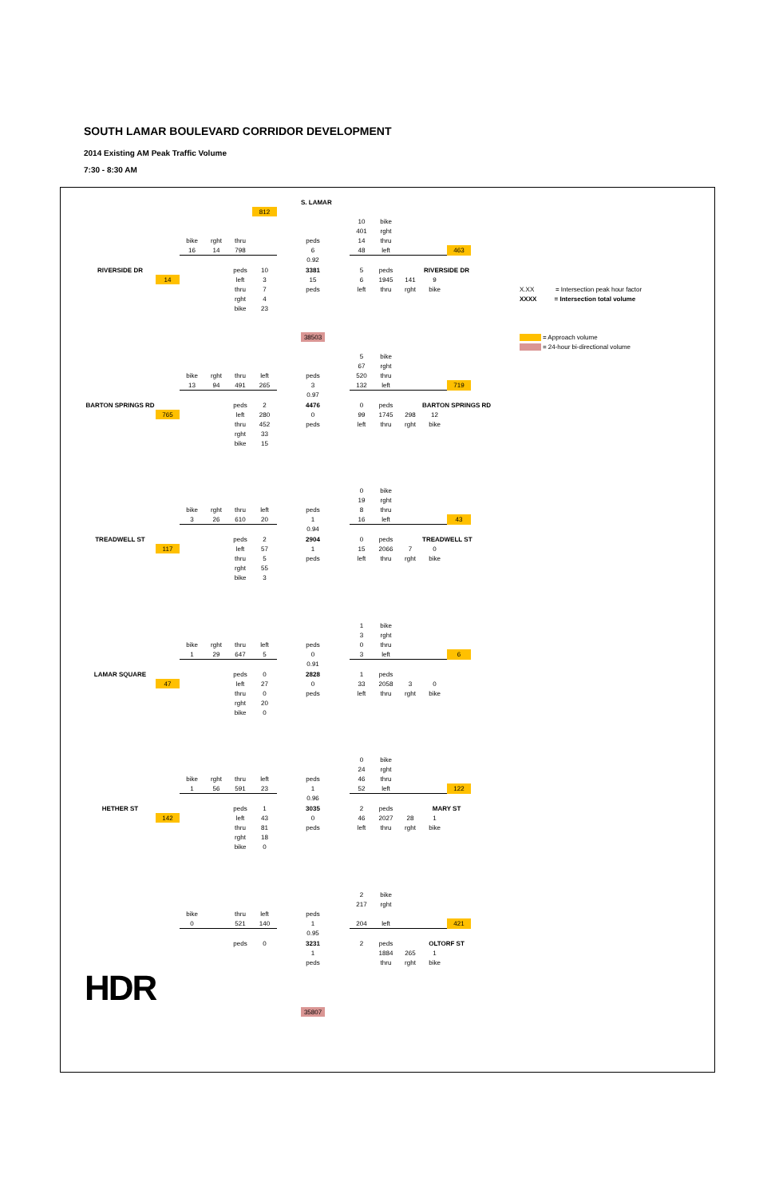SOUTH LAMAR BOULEVARD CORRIDOR DEVELOPMENT
2014 Existing AM Peak Traffic Volume
7:30 - 8:30 AM
| | | | | | | | S. LAMAR | | | | | | | | |
| | | | | | 812 | | | | | | | | | | |
| | | | | | | | | | 10 | bike | | | | | |
| | | | | | | | | | 401 | rght | | | | | |
| | | bike | rght | thru | | | peds | | 14 | thru | | | | | |
| | | 16 | 14 | 798 | | | 6 | | 48 | left | | | 463 | | |
| | | | | | | | 0.92 | | | | | | | | |
| RIVERSIDE DR | | | | peds | 10 | | 3381 | | 5 | peds | | RIVERSIDE DR | | | |
| | 14 | | | left | 3 | | 15 | | 6 | 1945 | 141 | 9 | | | |
| | | | | thru | 7 | | peds | | left | thru | rght | bike | | | X.XX = Intersection peak hour factor |
| | | | | rght | 4 | | | | | | | | | | XXXX = Intersection total volume |
| | | | | bike | 23 | | | | | | | | | | |
| | | | | | | | 38503 | | | | | | | | = Approach volume |
| | | | | | | | | | | | | | | | = 24-hour bi-directional volume |
| | | | | | | | | | 5 | bike | | | | | |
| | | | | | | | | | 67 | rght | | | | | |
| | | bike | rght | thru | left | | peds | | 520 | thru | | | | | |
| | | 13 | 94 | 491 | 265 | | 3 | | 132 | left | | | 719 | | |
| | | | | | | | 0.97 | | | | | | | | |
| BARTON SPRINGS RD | | | | peds | 2 | | 4476 | | 0 | peds | | BARTON SPRINGS RD | | | |
| | 765 | | | left | 280 | | 0 | | 99 | 1745 | 298 | 12 | | | |
| | | | | thru | 452 | | peds | | left | thru | rght | bike | | | |
| | | | | rght | 33 | | | | | | | | | | |
| | | | | bike | 15 | | | | | | | | | | |
| | | | | | | | | | 0 | bike | | | | | |
| | | | | | | | | | 19 | rght | | | | | |
| | | bike | rght | thru | left | | peds | | 8 | thru | | | | | |
| | | 3 | 26 | 610 | 20 | | 1 | | 16 | left | | | 43 | | |
| | | | | | | | 0.94 | | | | | | | | |
| TREADWELL ST | | | | peds | 2 | | 2904 | | 0 | peds | | TREADWELL ST | | | |
| | 117 | | | left | 57 | | 1 | | 15 | 2066 | 7 | 0 | | | |
| | | | | thru | 5 | | peds | | left | thru | rght | bike | | | |
| | | | | rght | 55 | | | | | | | | | | |
| | | | | bike | 3 | | | | | | | | | | |
| | | | | | | | | | 1 | bike | | | | | |
| | | | | | | | | | 3 | rght | | | | | |
| | | bike | rght | thru | left | | peds | | 0 | thru | | | | | |
| | | 1 | 29 | 647 | 5 | | 0 | | 3 | left | | | 6 | | |
| | | | | | | | 0.91 | | | | | | | | |
| LAMAR SQUARE | | | | peds | 0 | | 2828 | | 1 | peds | | | | | |
| | 47 | | | left | 27 | | 0 | | 33 | 2058 | 3 | 0 | | | |
| | | | | thru | 0 | | peds | | left | thru | rght | bike | | | |
| | | | | rght | 20 | | | | | | | | | | |
| | | | | bike | 0 | | | | | | | | | | |
| | | | | | | | | | 0 | bike | | | | | |
| | | | | | | | | | 24 | rght | | | | | |
| | | bike | rght | thru | left | | peds | | 46 | thru | | | | | |
| | | 1 | 56 | 591 | 23 | | 1 | | 52 | left | | | 122 | | |
| | | | | | | | 0.96 | | | | | | | | |
| HETHER ST | | | | peds | 1 | | 3035 | | 2 | peds | | MARY ST | | | |
| | 142 | | | left | 43 | | 0 | | 46 | 2027 | 28 | 1 | | | |
| | | | | thru | 81 | | peds | | left | thru | rght | bike | | | |
| | | | | rght | 18 | | | | | | | | | | |
| | | | | bike | 0 | | | | | | | | | | |
| | | | | | | | | | 2 | bike | | | | | |
| | | | | | | | | | 217 | rght | | | | | |
| | | bike | | thru | left | | peds | | | | | | | | |
| | | 0 | | 521 | 140 | | 1 | | 204 | left | | | 421 | | |
| | | | | | | | 0.95 | | | | | | | | |
| | | | | peds | 0 | | 3231 | | 2 | peds | | OLTORF ST | | | |
| | | | | | | | 1 | | | 1884 | 265 | 1 | | | |
| | | | | | | | peds | | | thru | rght | bike | | | |
| HDR | | | | | | | | | | | | | | | |
| | | | | | | | 35807 | | | | | | | | |